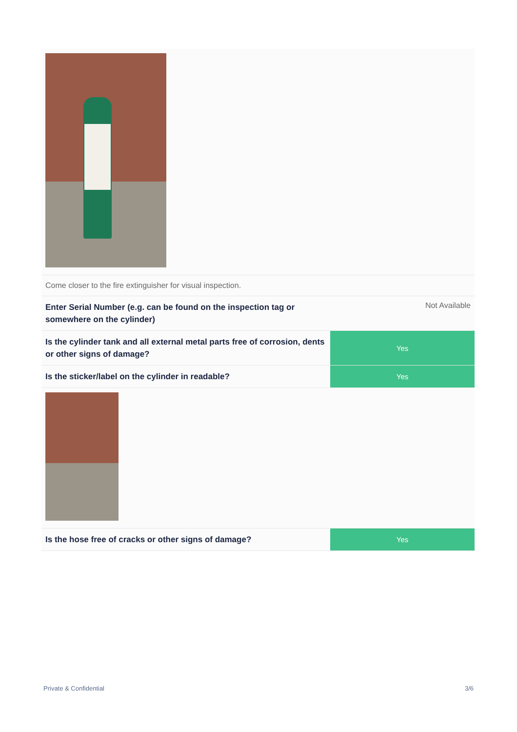Come closer to the fire extinguisher for visual inspection.
Enter Serial Number (e.g. can be found on the inspection tag or somewhere on the cylinder)
Not Available
Is the cylinder tank and all external metal parts free of corrosion, dents or other signs of damage?
Yes
Is the sticker/label on the cylinder in readable?
Yes
Is the hose free of cracks or other signs of damage?
Yes
Private & Confidential 3/6